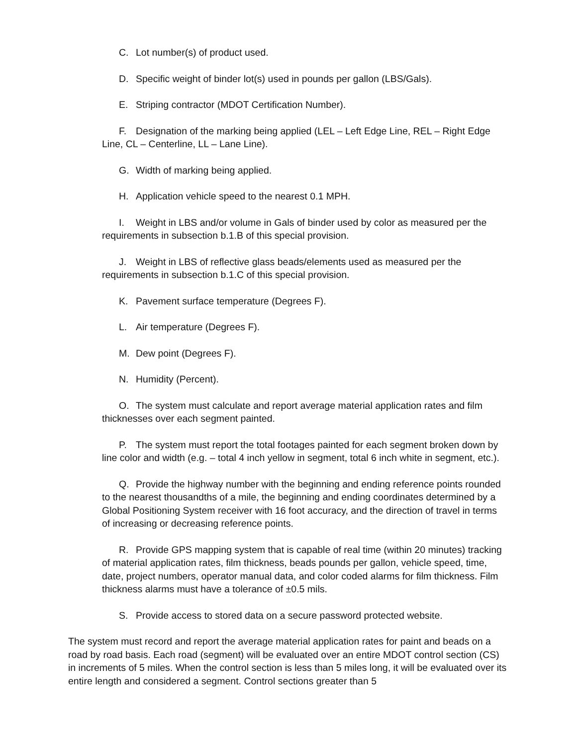C. Lot number(s) of product used.
D. Specific weight of binder lot(s) used in pounds per gallon (LBS/Gals).
E. Striping contractor (MDOT Certification Number).
F. Designation of the marking being applied (LEL – Left Edge Line, REL – Right Edge Line, CL – Centerline, LL – Lane Line).
G. Width of marking being applied.
H. Application vehicle speed to the nearest 0.1 MPH.
I. Weight in LBS and/or volume in Gals of binder used by color as measured per the requirements in subsection b.1.B of this special provision.
J. Weight in LBS of reflective glass beads/elements used as measured per the requirements in subsection b.1.C of this special provision.
K. Pavement surface temperature (Degrees F).
L. Air temperature (Degrees F).
M. Dew point (Degrees F).
N. Humidity (Percent).
O. The system must calculate and report average material application rates and film thicknesses over each segment painted.
P. The system must report the total footages painted for each segment broken down by line color and width (e.g. – total 4 inch yellow in segment, total 6 inch white in segment, etc.).
Q. Provide the highway number with the beginning and ending reference points rounded to the nearest thousandths of a mile, the beginning and ending coordinates determined by a Global Positioning System receiver with 16 foot accuracy, and the direction of travel in terms of increasing or decreasing reference points.
R. Provide GPS mapping system that is capable of real time (within 20 minutes) tracking of material application rates, film thickness, beads pounds per gallon, vehicle speed, time, date, project numbers, operator manual data, and color coded alarms for film thickness. Film thickness alarms must have a tolerance of ±0.5 mils.
S. Provide access to stored data on a secure password protected website.
The system must record and report the average material application rates for paint and beads on a road by road basis. Each road (segment) will be evaluated over an entire MDOT control section (CS) in increments of 5 miles. When the control section is less than 5 miles long, it will be evaluated over its entire length and considered a segment. Control sections greater than 5